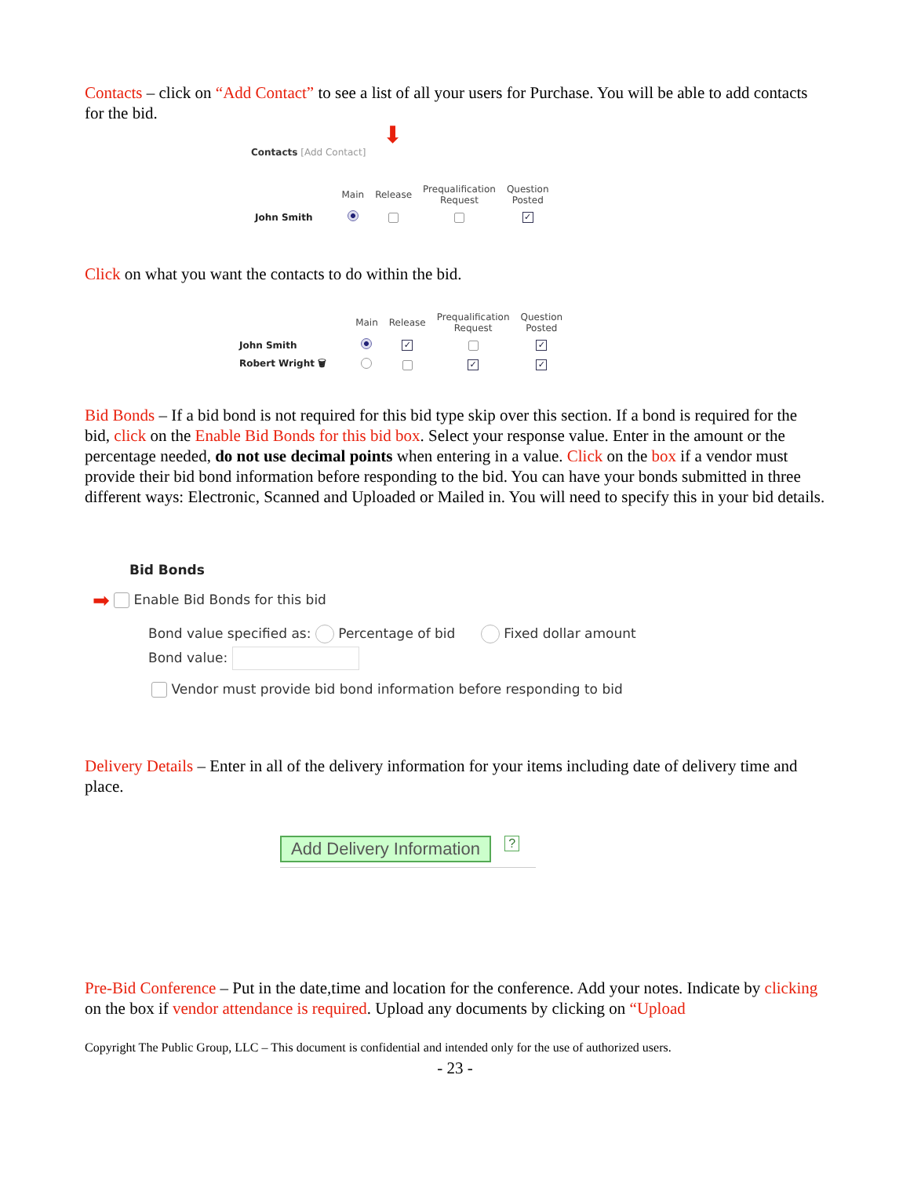Contacts – click on “Add Contact” to see a list of all your users for Purchase. You will be able to add contacts for the bid.
⬇
Contacts [Add Contact]
| | Main | Release | Prequalification Request | Question Posted |
| --- | --- | --- | --- | --- |
| John Smith | | | | ✓ |
Click on what you want the contacts to do within the bid.
| | Main | Release | Prequalification Request | Question Posted |
| --- | --- | --- | --- | --- |
| John Smith | | ✓ | | ✓ |
| Robert Wright 🗑 | | | ✓ | ✓ |
Bid Bonds – If a bid bond is not required for this bid type skip over this section. If a bond is required for the bid, click on the Enable Bid Bonds for this bid box. Select your response value. Enter in the amount or the percentage needed, do not use decimal points when entering in a value. Click on the box if a vendor must provide their bid bond information before responding to the bid. You can have your bonds submitted in three different ways: Electronic, Scanned and Uploaded or Mailed in. You will need to specify this in your bid details.
Bid Bonds
➡ Enable Bid Bonds for this bid
Bond value specified as: Percentage of bid Fixed dollar amount
Bond value:
Vendor must provide bid bond information before responding to bid
Delivery Details – Enter in all of the delivery information for your items including date of delivery time and place.
Add Delivery Information ?
Pre-Bid Conference – Put in the date,time and location for the conference. Add your notes. Indicate by clicking on the box if vendor attendance is required. Upload any documents by clicking on “Upload
Copyright The Public Group, LLC – This document is confidential and intended only for the use of authorized users.
- 23 -